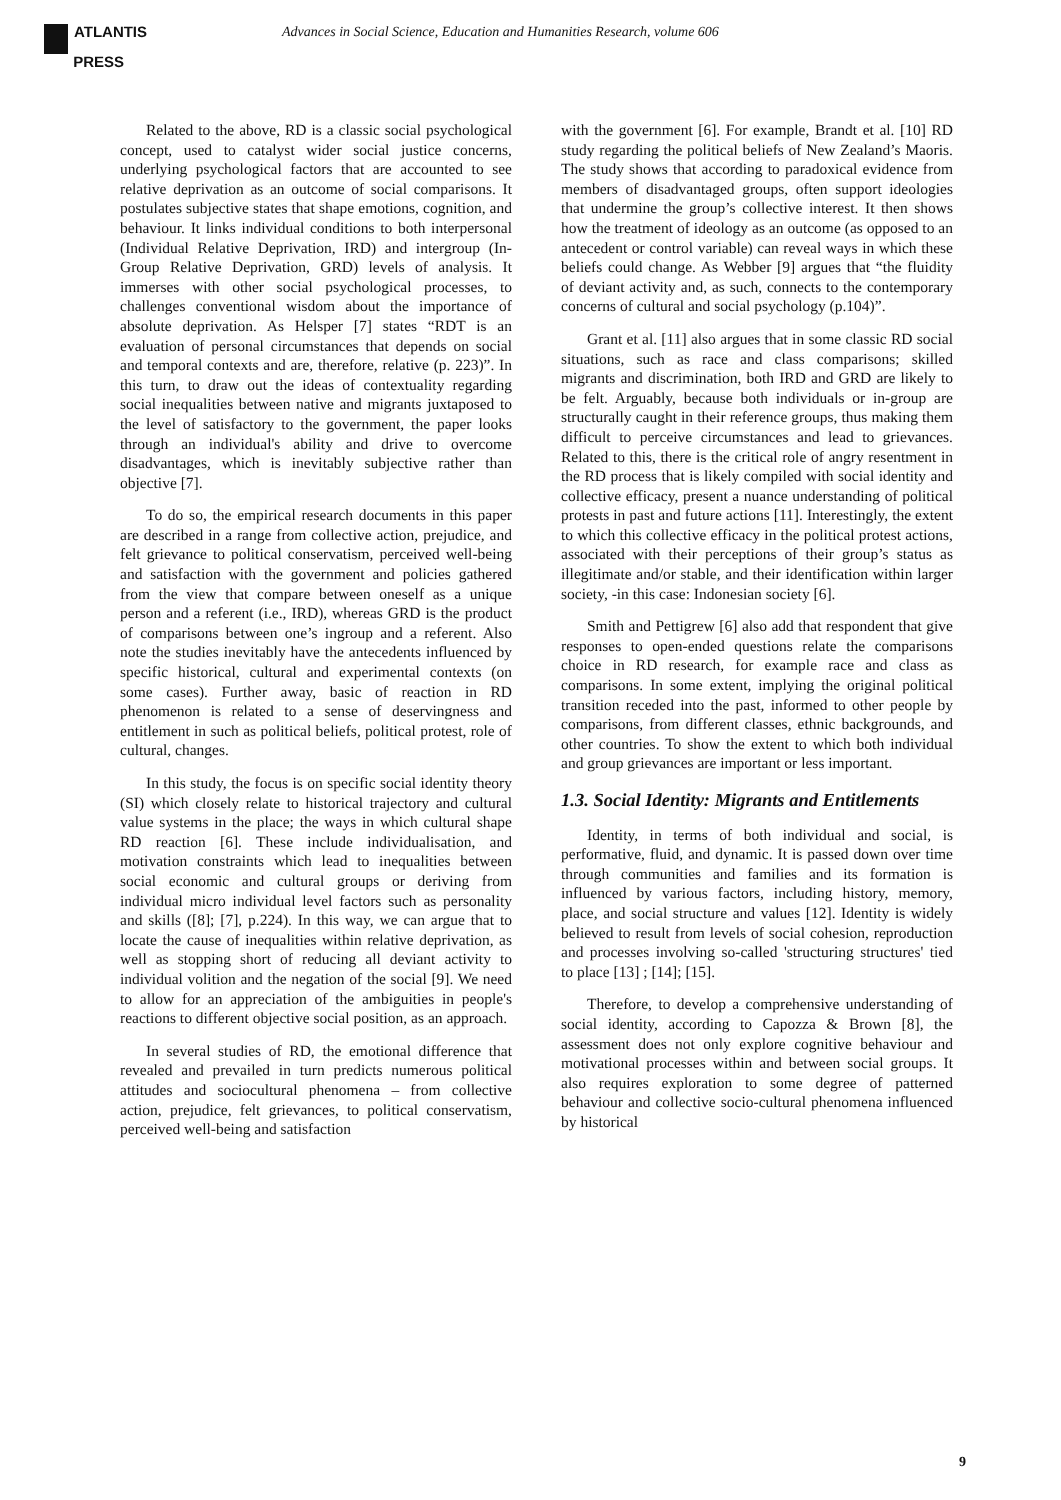ATLANTIS
PRESS
Advances in Social Science, Education and Humanities Research, volume 606
Related to the above, RD is a classic social psychological concept, used to catalyst wider social justice concerns, underlying psychological factors that are accounted to see relative deprivation as an outcome of social comparisons. It postulates subjective states that shape emotions, cognition, and behaviour. It links individual conditions to both interpersonal (Individual Relative Deprivation, IRD) and intergroup (In-Group Relative Deprivation, GRD) levels of analysis. It immerses with other social psychological processes, to challenges conventional wisdom about the importance of absolute deprivation. As Helsper [7] states “RDT is an evaluation of personal circumstances that depends on social and temporal contexts and are, therefore, relative (p. 223)”. In this turn, to draw out the ideas of contextuality regarding social inequalities between native and migrants juxtaposed to the level of satisfactory to the government, the paper looks through an individual's ability and drive to overcome disadvantages, which is inevitably subjective rather than objective [7].
To do so, the empirical research documents in this paper are described in a range from collective action, prejudice, and felt grievance to political conservatism, perceived well-being and satisfaction with the government and policies gathered from the view that compare between oneself as a unique person and a referent (i.e., IRD), whereas GRD is the product of comparisons between one’s ingroup and a referent. Also note the studies inevitably have the antecedents influenced by specific historical, cultural and experimental contexts (on some cases). Further away, basic of reaction in RD phenomenon is related to a sense of deservingness and entitlement in such as political beliefs, political protest, role of cultural, changes.
In this study, the focus is on specific social identity theory (SI) which closely relate to historical trajectory and cultural value systems in the place; the ways in which cultural shape RD reaction [6]. These include individualisation, and motivation constraints which lead to inequalities between social economic and cultural groups or deriving from individual micro individual level factors such as personality and skills ([8]; [7], p.224). In this way, we can argue that to locate the cause of inequalities within relative deprivation, as well as stopping short of reducing all deviant activity to individual volition and the negation of the social [9]. We need to allow for an appreciation of the ambiguities in people's reactions to different objective social position, as an approach.
In several studies of RD, the emotional difference that revealed and prevailed in turn predicts numerous political attitudes and sociocultural phenomena – from collective action, prejudice, felt grievances, to political conservatism, perceived well-being and satisfaction
with the government [6]. For example, Brandt et al. [10] RD study regarding the political beliefs of New Zealand’s Maoris. The study shows that according to paradoxical evidence from members of disadvantaged groups, often support ideologies that undermine the group’s collective interest. It then shows how the treatment of ideology as an outcome (as opposed to an antecedent or control variable) can reveal ways in which these beliefs could change. As Webber [9] argues that “the fluidity of deviant activity and, as such, connects to the contemporary concerns of cultural and social psychology (p.104)”.
Grant et al. [11] also argues that in some classic RD social situations, such as race and class comparisons; skilled migrants and discrimination, both IRD and GRD are likely to be felt. Arguably, because both individuals or in-group are structurally caught in their reference groups, thus making them difficult to perceive circumstances and lead to grievances. Related to this, there is the critical role of angry resentment in the RD process that is likely compiled with social identity and collective efficacy, present a nuance understanding of political protests in past and future actions [11]. Interestingly, the extent to which this collective efficacy in the political protest actions, associated with their perceptions of their group’s status as illegitimate and/or stable, and their identification within larger society, -in this case: Indonesian society [6].
Smith and Pettigrew [6] also add that respondent that give responses to open-ended questions relate the comparisons choice in RD research, for example race and class as comparisons. In some extent, implying the original political transition receded into the past, informed to other people by comparisons, from different classes, ethnic backgrounds, and other countries. To show the extent to which both individual and group grievances are important or less important.
1.3. Social Identity: Migrants and Entitlements
Identity, in terms of both individual and social, is performative, fluid, and dynamic. It is passed down over time through communities and families and its formation is influenced by various factors, including history, memory, place, and social structure and values [12]. Identity is widely believed to result from levels of social cohesion, reproduction and processes involving so-called 'structuring structures' tied to place [13] ; [14]; [15].
Therefore, to develop a comprehensive understanding of social identity, according to Capozza & Brown [8], the assessment does not only explore cognitive behaviour and motivational processes within and between social groups. It also requires exploration to some degree of patterned behaviour and collective socio-cultural phenomena influenced by historical
9